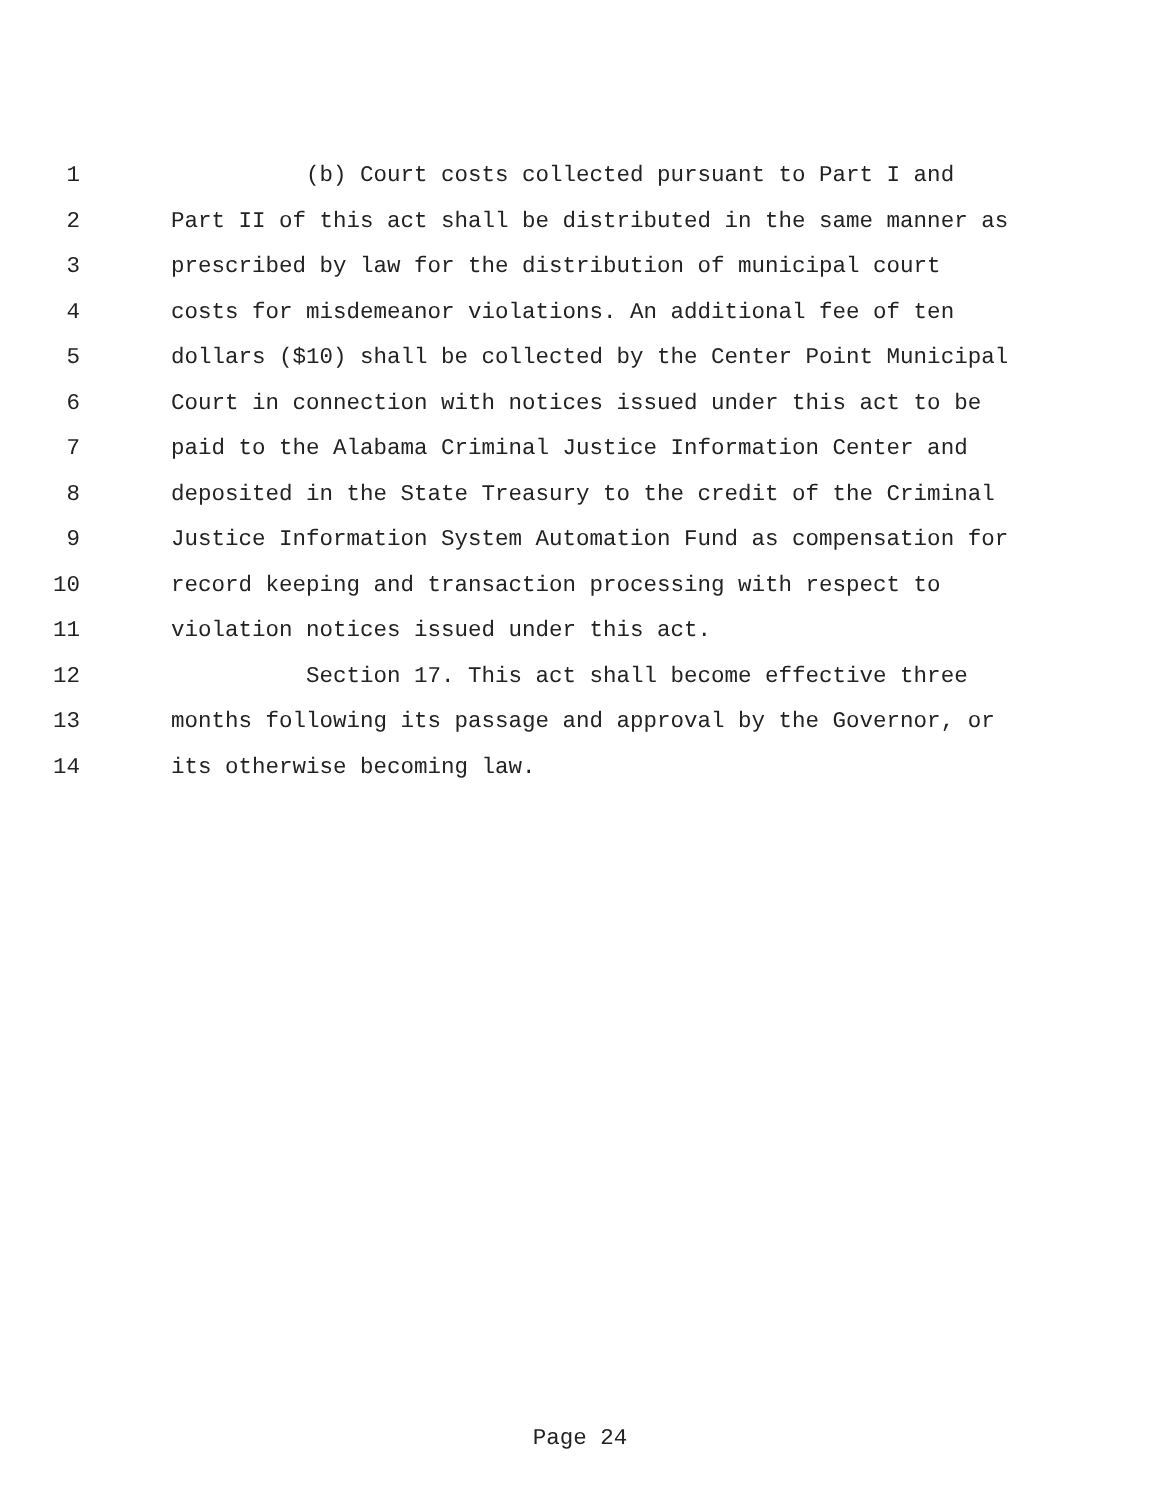1 (b) Court costs collected pursuant to Part I and
2 Part II of this act shall be distributed in the same manner as
3 prescribed by law for the distribution of municipal court
4 costs for misdemeanor violations. An additional fee of ten
5 dollars ($10) shall be collected by the Center Point Municipal
6 Court in connection with notices issued under this act to be
7 paid to the Alabama Criminal Justice Information Center and
8 deposited in the State Treasury to the credit of the Criminal
9 Justice Information System Automation Fund as compensation for
10 record keeping and transaction processing with respect to
11 violation notices issued under this act.
12 Section 17. This act shall become effective three
13 months following its passage and approval by the Governor, or
14 its otherwise becoming law.
Page 24